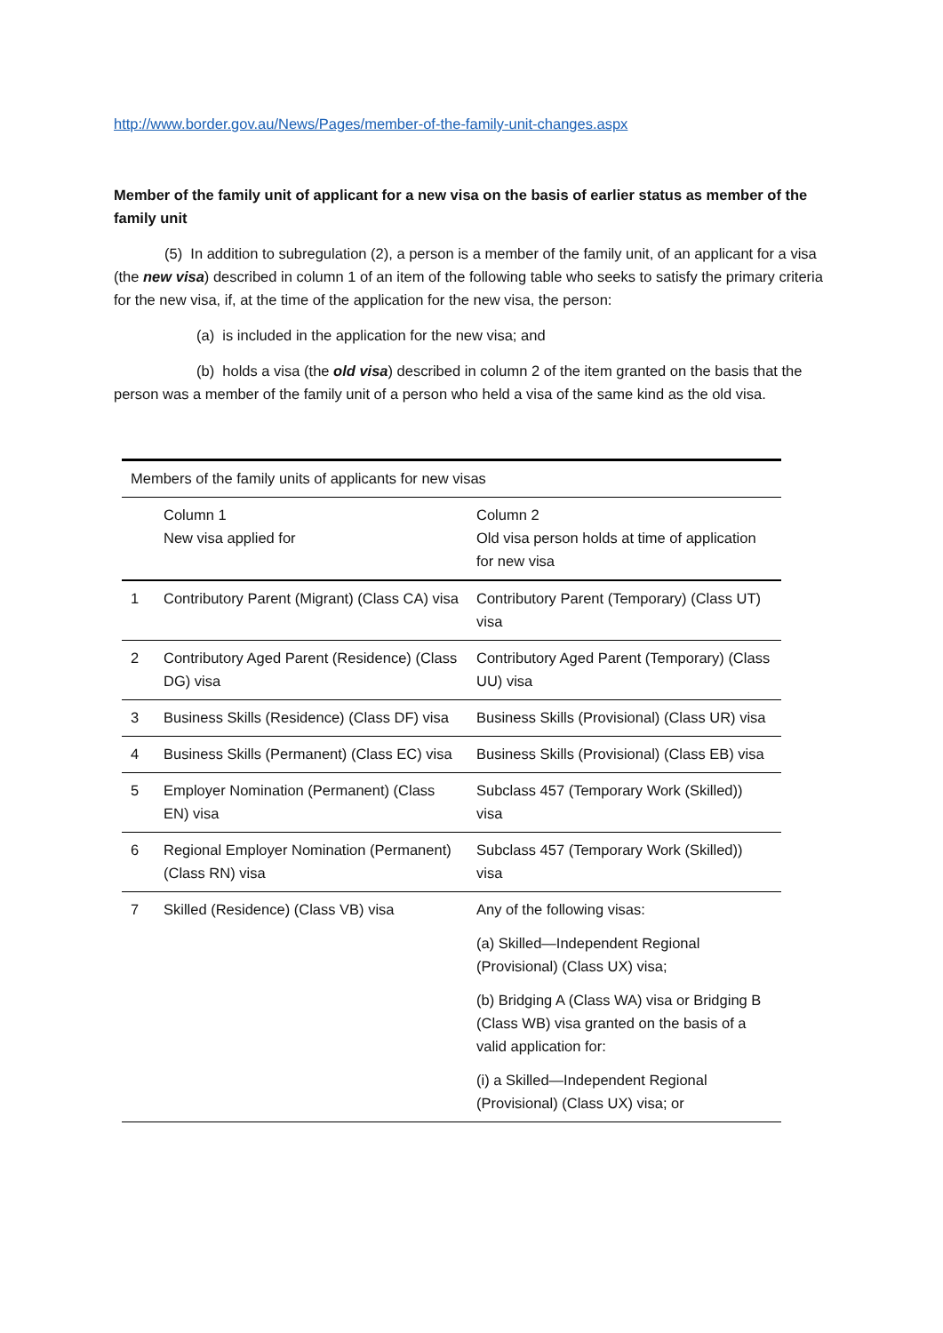http://www.border.gov.au/News/Pages/member-of-the-family-unit-changes.aspx
Member of the family unit of applicant for a new visa on the basis of earlier status as member of the family unit
(5) In addition to subregulation (2), a person is a member of the family unit, of an applicant for a visa (the new visa) described in column 1 of an item of the following table who seeks to satisfy the primary criteria for the new visa, if, at the time of the application for the new visa, the person:
(a) is included in the application for the new visa; and
(b) holds a visa (the old visa) described in column 2 of the item granted on the basis that the person was a member of the family unit of a person who held a visa of the same kind as the old visa.
| Members of the family units of applicants for new visas | | |
| | Column 1 New visa applied for | Column 2 Old visa person holds at time of application for new visa |
| 1 | Contributory Parent (Migrant) (Class CA) visa | Contributory Parent (Temporary) (Class UT) visa |
| 2 | Contributory Aged Parent (Residence) (Class DG) visa | Contributory Aged Parent (Temporary) (Class UU) visa |
| 3 | Business Skills (Residence) (Class DF) visa | Business Skills (Provisional) (Class UR) visa |
| 4 | Business Skills (Permanent) (Class EC) visa | Business Skills (Provisional) (Class EB) visa |
| 5 | Employer Nomination (Permanent) (Class EN) visa | Subclass 457 (Temporary Work (Skilled)) visa |
| 6 | Regional Employer Nomination (Permanent) (Class RN) visa | Subclass 457 (Temporary Work (Skilled)) visa |
| 7 | Skilled (Residence) (Class VB) visa | Any of the following visas: (a) Skilled—Independent Regional (Provisional) (Class UX) visa; (b) Bridging A (Class WA) visa or Bridging B (Class WB) visa granted on the basis of a valid application for: (i) a Skilled—Independent Regional (Provisional) (Class UX) visa; or |